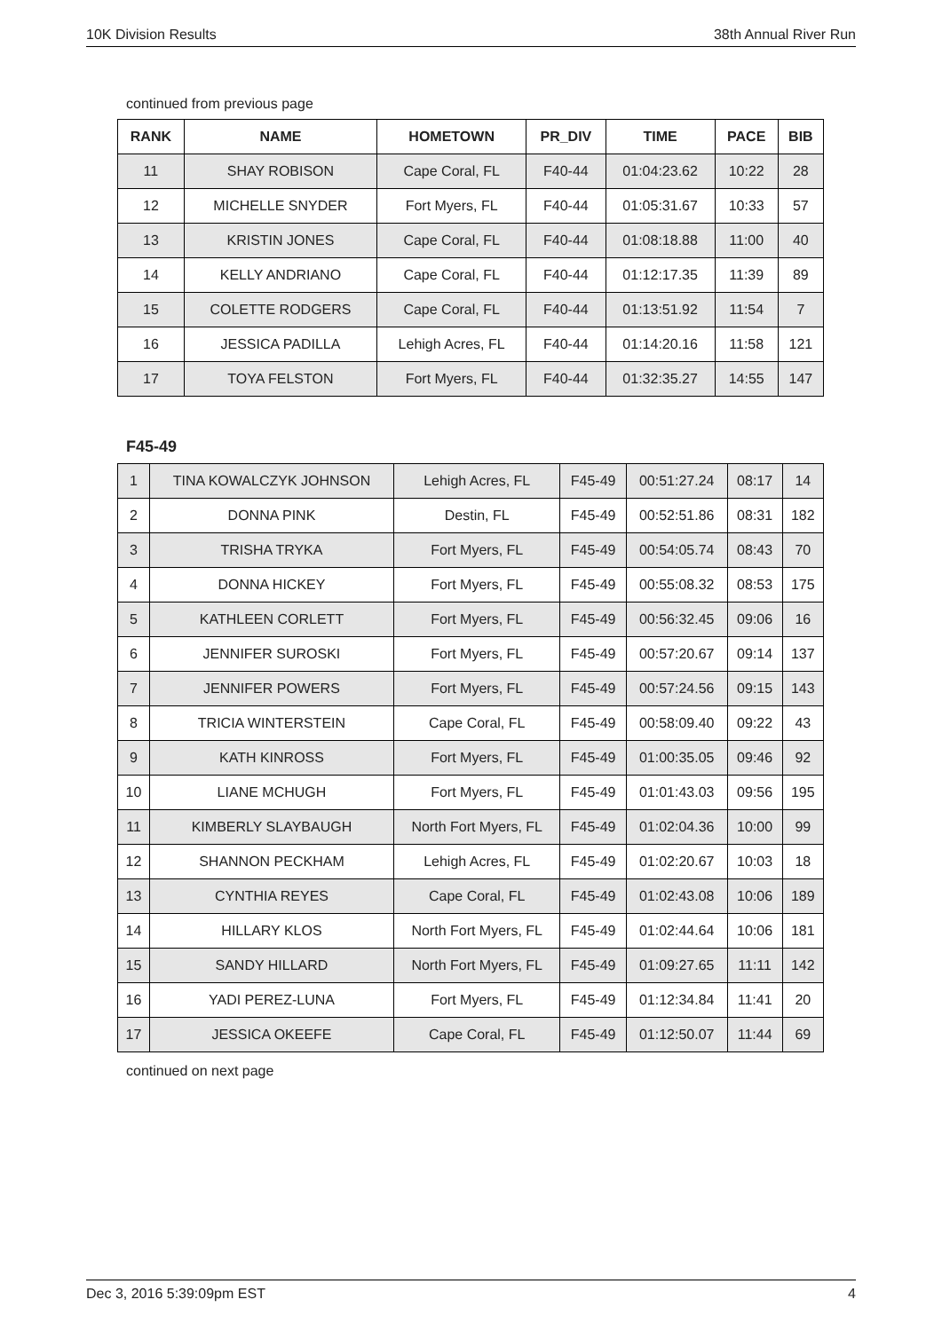10K Division Results 38th Annual River Run
continued from previous page
| RANK | NAME | HOMETOWN | PR_DIV | TIME | PACE | BIB |
| --- | --- | --- | --- | --- | --- | --- |
| 11 | SHAY ROBISON | Cape Coral, FL | F40-44 | 01:04:23.62 | 10:22 | 28 |
| 12 | MICHELLE SNYDER | Fort Myers, FL | F40-44 | 01:05:31.67 | 10:33 | 57 |
| 13 | KRISTIN JONES | Cape Coral, FL | F40-44 | 01:08:18.88 | 11:00 | 40 |
| 14 | KELLY ANDRIANO | Cape Coral, FL | F40-44 | 01:12:17.35 | 11:39 | 89 |
| 15 | COLETTE RODGERS | Cape Coral, FL | F40-44 | 01:13:51.92 | 11:54 | 7 |
| 16 | JESSICA PADILLA | Lehigh Acres, FL | F40-44 | 01:14:20.16 | 11:58 | 121 |
| 17 | TOYA FELSTON | Fort Myers, FL | F40-44 | 01:32:35.27 | 14:55 | 147 |
F45-49
| 1 | TINA KOWALCZYK JOHNSON | Lehigh Acres, FL | F45-49 | 00:51:27.24 | 08:17 | 14 |
| 2 | DONNA PINK | Destin, FL | F45-49 | 00:52:51.86 | 08:31 | 182 |
| 3 | TRISHA TRYKA | Fort Myers, FL | F45-49 | 00:54:05.74 | 08:43 | 70 |
| 4 | DONNA HICKEY | Fort Myers, FL | F45-49 | 00:55:08.32 | 08:53 | 175 |
| 5 | KATHLEEN CORLETT | Fort Myers, FL | F45-49 | 00:56:32.45 | 09:06 | 16 |
| 6 | JENNIFER SUROSKI | Fort Myers, FL | F45-49 | 00:57:20.67 | 09:14 | 137 |
| 7 | JENNIFER POWERS | Fort Myers, FL | F45-49 | 00:57:24.56 | 09:15 | 143 |
| 8 | TRICIA WINTERSTEIN | Cape Coral, FL | F45-49 | 00:58:09.40 | 09:22 | 43 |
| 9 | KATH KINROSS | Fort Myers, FL | F45-49 | 01:00:35.05 | 09:46 | 92 |
| 10 | LIANE MCHUGH | Fort Myers, FL | F45-49 | 01:01:43.03 | 09:56 | 195 |
| 11 | KIMBERLY SLAYBAUGH | North Fort Myers, FL | F45-49 | 01:02:04.36 | 10:00 | 99 |
| 12 | SHANNON PECKHAM | Lehigh Acres, FL | F45-49 | 01:02:20.67 | 10:03 | 18 |
| 13 | CYNTHIA REYES | Cape Coral, FL | F45-49 | 01:02:43.08 | 10:06 | 189 |
| 14 | HILLARY KLOS | North Fort Myers, FL | F45-49 | 01:02:44.64 | 10:06 | 181 |
| 15 | SANDY HILLARD | North Fort Myers, FL | F45-49 | 01:09:27.65 | 11:11 | 142 |
| 16 | YADI PEREZ-LUNA | Fort Myers, FL | F45-49 | 01:12:34.84 | 11:41 | 20 |
| 17 | JESSICA OKEEFE | Cape Coral, FL | F45-49 | 01:12:50.07 | 11:44 | 69 |
continued on next page
Dec 3, 2016 5:39:09pm EST 4